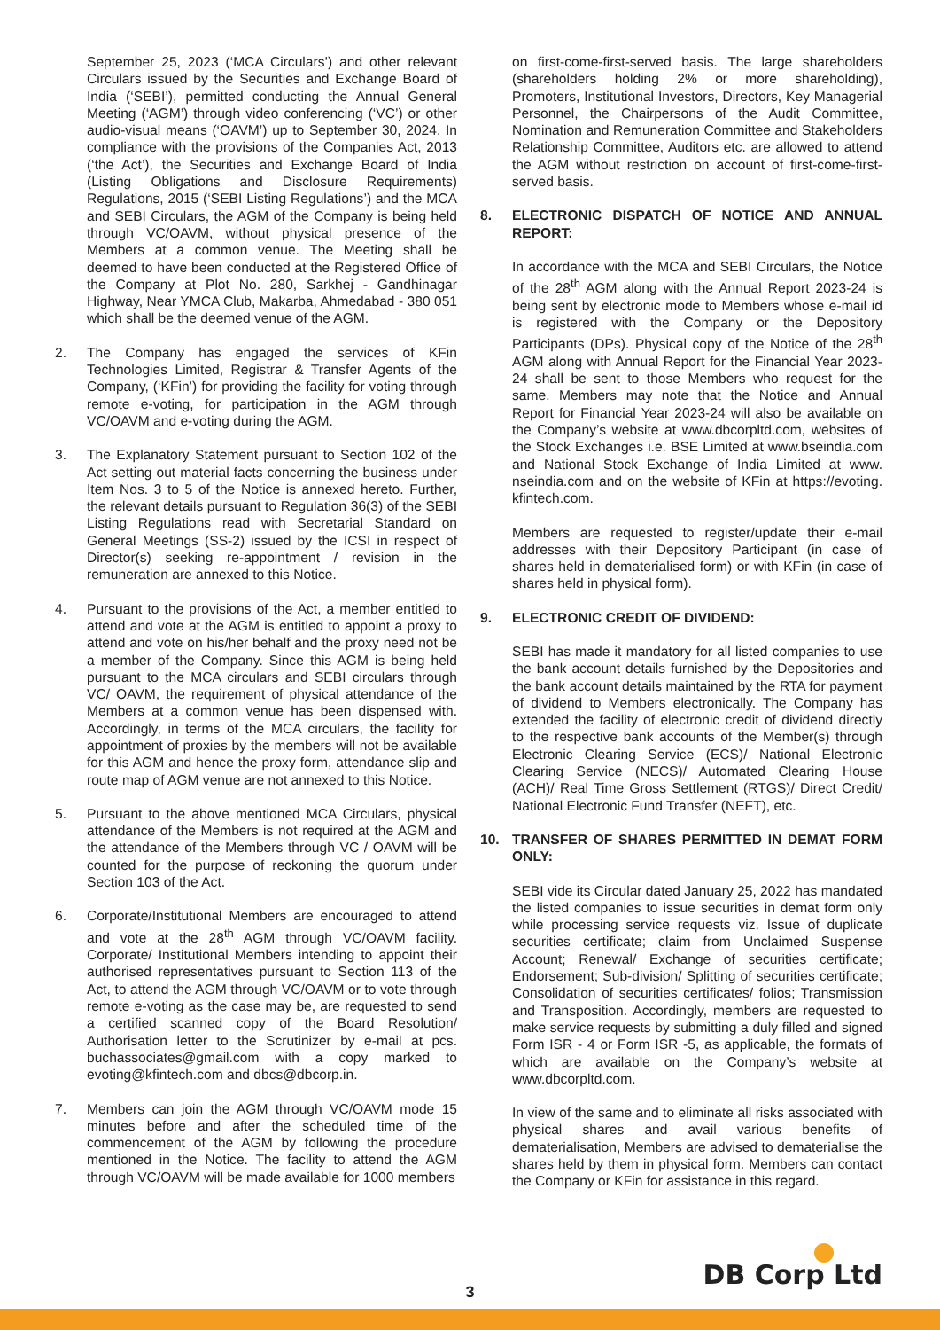September 25, 2023 (‘MCA Circulars’) and other relevant Circulars issued by the Securities and Exchange Board of India (‘SEBI’), permitted conducting the Annual General Meeting (‘AGM’) through video conferencing (‘VC’) or other audio-visual means (‘OAVM’) up to September 30, 2024. In compliance with the provisions of the Companies Act, 2013 (‘the Act’), the Securities and Exchange Board of India (Listing Obligations and Disclosure Requirements) Regulations, 2015 (‘SEBI Listing Regulations’) and the MCA and SEBI Circulars, the AGM of the Company is being held through VC/OAVM, without physical presence of the Members at a common venue. The Meeting shall be deemed to have been conducted at the Registered Office of the Company at Plot No. 280, Sarkhej - Gandhinagar Highway, Near YMCA Club, Makarba, Ahmedabad - 380 051 which shall be the deemed venue of the AGM.
2. The Company has engaged the services of KFin Technologies Limited, Registrar & Transfer Agents of the Company, (‘KFin’) for providing the facility for voting through remote e-voting, for participation in the AGM through VC/OAVM and e-voting during the AGM.
3. The Explanatory Statement pursuant to Section 102 of the Act setting out material facts concerning the business under Item Nos. 3 to 5 of the Notice is annexed hereto. Further, the relevant details pursuant to Regulation 36(3) of the SEBI Listing Regulations read with Secretarial Standard on General Meetings (SS-2) issued by the ICSI in respect of Director(s) seeking re-appointment / revision in the remuneration are annexed to this Notice.
4. Pursuant to the provisions of the Act, a member entitled to attend and vote at the AGM is entitled to appoint a proxy to attend and vote on his/her behalf and the proxy need not be a member of the Company. Since this AGM is being held pursuant to the MCA circulars and SEBI circulars through VC/ OAVM, the requirement of physical attendance of the Members at a common venue has been dispensed with. Accordingly, in terms of the MCA circulars, the facility for appointment of proxies by the members will not be available for this AGM and hence the proxy form, attendance slip and route map of AGM venue are not annexed to this Notice.
5. Pursuant to the above mentioned MCA Circulars, physical attendance of the Members is not required at the AGM and the attendance of the Members through VC / OAVM will be counted for the purpose of reckoning the quorum under Section 103 of the Act.
6. Corporate/Institutional Members are encouraged to attend and vote at the 28<sup>th</sup> AGM through VC/OAVM facility. Corporate/ Institutional Members intending to appoint their authorised representatives pursuant to Section 113 of the Act, to attend the AGM through VC/OAVM or to vote through remote e-voting as the case may be, are requested to send a certified scanned copy of the Board Resolution/ Authorisation letter to the Scrutinizer by e-mail at pcs. buchassociates@gmail.com with a copy marked to evoting@kfintech.com and dbcs@dbcorp.in.
7. Members can join the AGM through VC/OAVM mode 15 minutes before and after the scheduled time of the commencement of the AGM by following the procedure mentioned in the Notice. The facility to attend the AGM through VC/OAVM will be made available for 1000 members
on first-come-first-served basis. The large shareholders (shareholders holding 2% or more shareholding), Promoters, Institutional Investors, Directors, Key Managerial Personnel, the Chairpersons of the Audit Committee, Nomination and Remuneration Committee and Stakeholders Relationship Committee, Auditors etc. are allowed to attend the AGM without restriction on account of first-come-first-served basis.
8. ELECTRONIC DISPATCH OF NOTICE AND ANNUAL REPORT:
In accordance with the MCA and SEBI Circulars, the Notice of the 28<sup>th</sup> AGM along with the Annual Report 2023-24 is being sent by electronic mode to Members whose e-mail id is registered with the Company or the Depository Participants (DPs). Physical copy of the Notice of the 28<sup>th</sup> AGM along with Annual Report for the Financial Year 2023-24 shall be sent to those Members who request for the same. Members may note that the Notice and Annual Report for Financial Year 2023-24 will also be available on the Company’s website at www.dbcorpltd.com, websites of the Stock Exchanges i.e. BSE Limited at www.bseindia.com and National Stock Exchange of India Limited at www. nseindia.com and on the website of KFin at https://evoting. kfintech.com.
Members are requested to register/update their e-mail addresses with their Depository Participant (in case of shares held in dematerialised form) or with KFin (in case of shares held in physical form).
9. ELECTRONIC CREDIT OF DIVIDEND:
SEBI has made it mandatory for all listed companies to use the bank account details furnished by the Depositories and the bank account details maintained by the RTA for payment of dividend to Members electronically. The Company has extended the facility of electronic credit of dividend directly to the respective bank accounts of the Member(s) through Electronic Clearing Service (ECS)/ National Electronic Clearing Service (NECS)/ Automated Clearing House (ACH)/ Real Time Gross Settlement (RTGS)/ Direct Credit/ National Electronic Fund Transfer (NEFT), etc.
10. TRANSFER OF SHARES PERMITTED IN DEMAT FORM ONLY:
SEBI vide its Circular dated January 25, 2022 has mandated the listed companies to issue securities in demat form only while processing service requests viz. Issue of duplicate securities certificate; claim from Unclaimed Suspense Account; Renewal/ Exchange of securities certificate; Endorsement; Sub-division/ Splitting of securities certificate; Consolidation of securities certificates/ folios; Transmission and Transposition. Accordingly, members are requested to make service requests by submitting a duly filled and signed Form ISR - 4 or Form ISR -5, as applicable, the formats of which are available on the Company’s website at www.dbcorpltd.com.
In view of the same and to eliminate all risks associated with physical shares and avail various benefits of dematerialisation, Members are advised to dematerialise the shares held by them in physical form. Members can contact the Company or KFin for assistance in this regard.
DB Corp Ltd 3